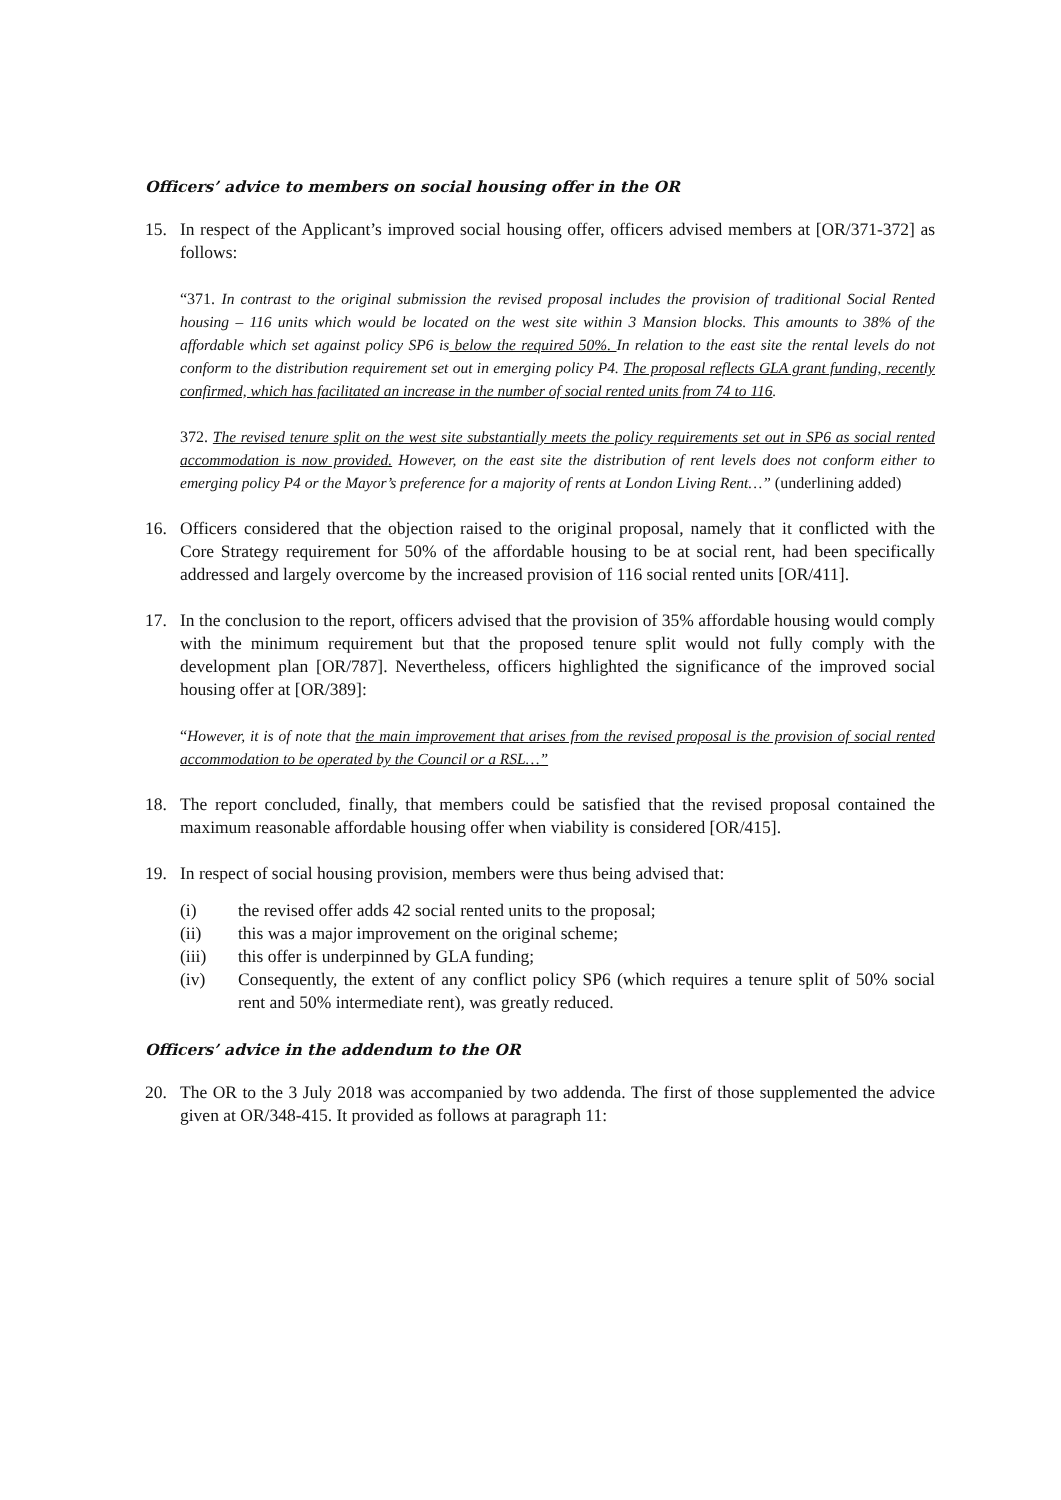Officers’ advice to members on social housing offer in the OR
15. In respect of the Applicant’s improved social housing offer, officers advised members at [OR/371-372] as follows:
“371. In contrast to the original submission the revised proposal includes the provision of traditional Social Rented housing – 116 units which would be located on the west site within 3 Mansion blocks. This amounts to 38% of the affordable which set against policy SP6 is below the required 50%. In relation to the east site the rental levels do not conform to the distribution requirement set out in emerging policy P4. The proposal reflects GLA grant funding, recently confirmed, which has facilitated an increase in the number of social rented units from 74 to 116.
372. The revised tenure split on the west site substantially meets the policy requirements set out in SP6 as social rented accommodation is now provided. However, on the east site the distribution of rent levels does not conform either to emerging policy P4 or the Mayor’s preference for a majority of rents at London Living Rent…” (underlining added)
16. Officers considered that the objection raised to the original proposal, namely that it conflicted with the Core Strategy requirement for 50% of the affordable housing to be at social rent, had been specifically addressed and largely overcome by the increased provision of 116 social rented units [OR/411].
17. In the conclusion to the report, officers advised that the provision of 35% affordable housing would comply with the minimum requirement but that the proposed tenure split would not fully comply with the development plan [OR/787]. Nevertheless, officers highlighted the significance of the improved social housing offer at [OR/389]:
“However, it is of note that the main improvement that arises from the revised proposal is the provision of social rented accommodation to be operated by the Council or a RSL…”
18. The report concluded, finally, that members could be satisfied that the revised proposal contained the maximum reasonable affordable housing offer when viability is considered [OR/415].
19. In respect of social housing provision, members were thus being advised that:
(i) the revised offer adds 42 social rented units to the proposal;
(ii) this was a major improvement on the original scheme;
(iii) this offer is underpinned by GLA funding;
(iv) Consequently, the extent of any conflict policy SP6 (which requires a tenure split of 50% social rent and 50% intermediate rent), was greatly reduced.
Officers’ advice in the addendum to the OR
20. The OR to the 3 July 2018 was accompanied by two addenda. The first of those supplemented the advice given at OR/348-415. It provided as follows at paragraph 11: